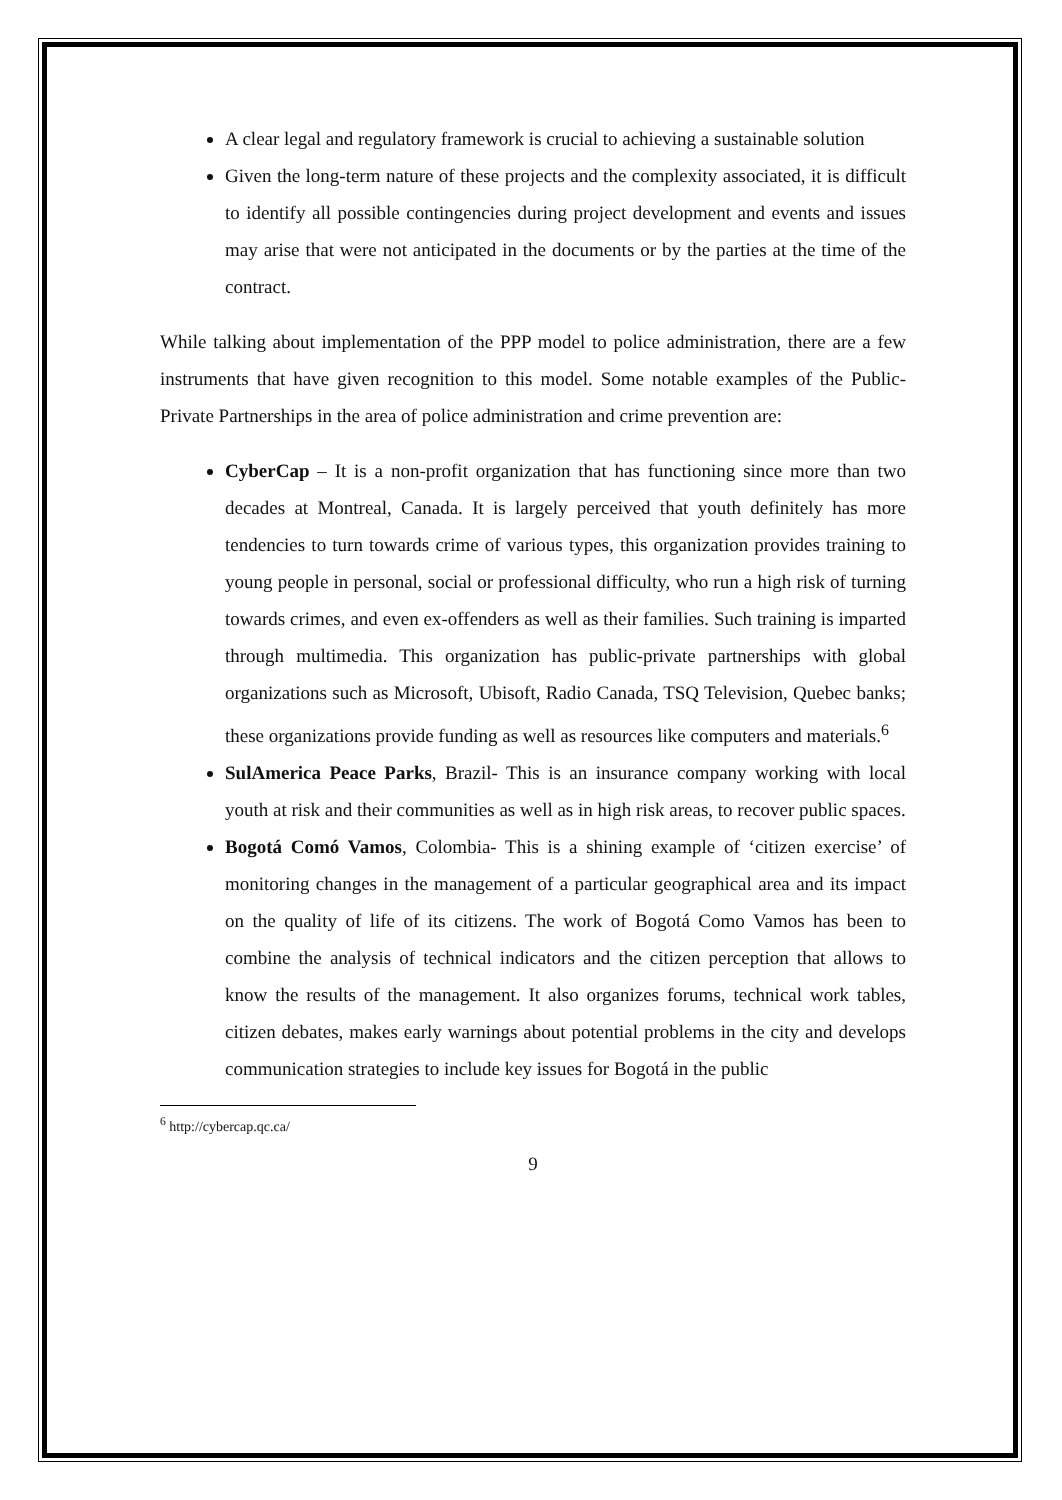A clear legal and regulatory framework is crucial to achieving a sustainable solution
Given the long-term nature of these projects and the complexity associated, it is difficult to identify all possible contingencies during project development and events and issues may arise that were not anticipated in the documents or by the parties at the time of the contract.
While talking about implementation of the PPP model to police administration, there are a few instruments that have given recognition to this model. Some notable examples of the Public-Private Partnerships in the area of police administration and crime prevention are:
CyberCap – It is a non-profit organization that has functioning since more than two decades at Montreal, Canada. It is largely perceived that youth definitely has more tendencies to turn towards crime of various types, this organization provides training to young people in personal, social or professional difficulty, who run a high risk of turning towards crimes, and even ex-offenders as well as their families. Such training is imparted through multimedia. This organization has public-private partnerships with global organizations such as Microsoft, Ubisoft, Radio Canada, TSQ Television, Quebec banks; these organizations provide funding as well as resources like computers and materials.<sup>6</sup>
SulAmerica Peace Parks, Brazil- This is an insurance company working with local youth at risk and their communities as well as in high risk areas, to recover public spaces.
Bogotá Comó Vamos, Colombia- This is a shining example of ‘citizen exercise’ of monitoring changes in the management of a particular geographical area and its impact on the quality of life of its citizens. The work of Bogotá Como Vamos has been to combine the analysis of technical indicators and the citizen perception that allows to know the results of the management. It also organizes forums, technical work tables, citizen debates, makes early warnings about potential problems in the city and develops communication strategies to include key issues for Bogotá in the public
<sup>6</sup> http://cybercap.qc.ca/
9